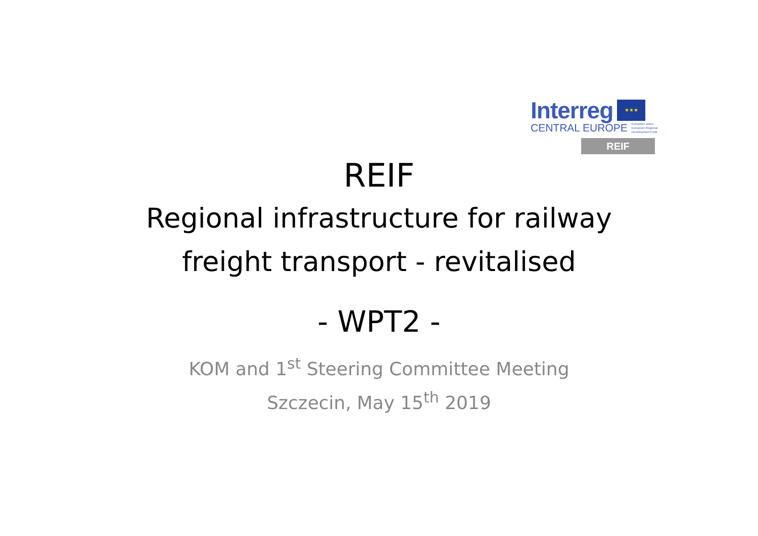Interreg ★★★
CENTRAL EUROPE European Union
European Regional
Development Fund
REIF
REIF
Regional infrastructure for railway
freight transport - revitalised
- WPT2 -
KOM and 1<sup>st</sup> Steering Committee Meeting
Szczecin, May 15<sup>th</sup> 2019